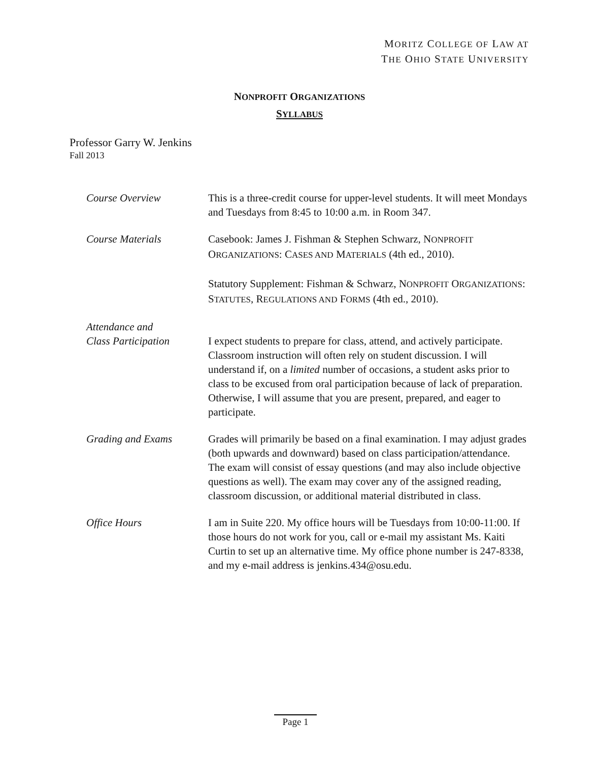MORITZ COLLEGE OF LAW AT
THE OHIO STATE UNIVERSITY
NONPROFIT ORGANIZATIONS
SYLLABUS
Professor Garry W. Jenkins
Fall 2013
Course Overview This is a three-credit course for upper-level students. It will meet Mondays and Tuesdays from 8:45 to 10:00 a.m. in Room 347.
Course Materials Casebook: James J. Fishman & Stephen Schwarz, NONPROFIT ORGANIZATIONS: CASES AND MATERIALS (4th ed., 2010).
Statutory Supplement: Fishman & Schwarz, NONPROFIT ORGANIZATIONS: STATUTES, REGULATIONS AND FORMS (4th ed., 2010).
Attendance and
Class Participation
I expect students to prepare for class, attend, and actively participate. Classroom instruction will often rely on student discussion. I will understand if, on a limited number of occasions, a student asks prior to class to be excused from oral participation because of lack of preparation. Otherwise, I will assume that you are present, prepared, and eager to participate.
Grading and Exams Grades will primarily be based on a final examination. I may adjust grades (both upwards and downward) based on class participation/attendance. The exam will consist of essay questions (and may also include objective questions as well). The exam may cover any of the assigned reading, classroom discussion, or additional material distributed in class.
Office Hours I am in Suite 220. My office hours will be Tuesdays from 10:00-11:00. If those hours do not work for you, call or e-mail my assistant Ms. Kaiti Curtin to set up an alternative time. My office phone number is 247-8338, and my e-mail address is jenkins.434@osu.edu.
Page 1